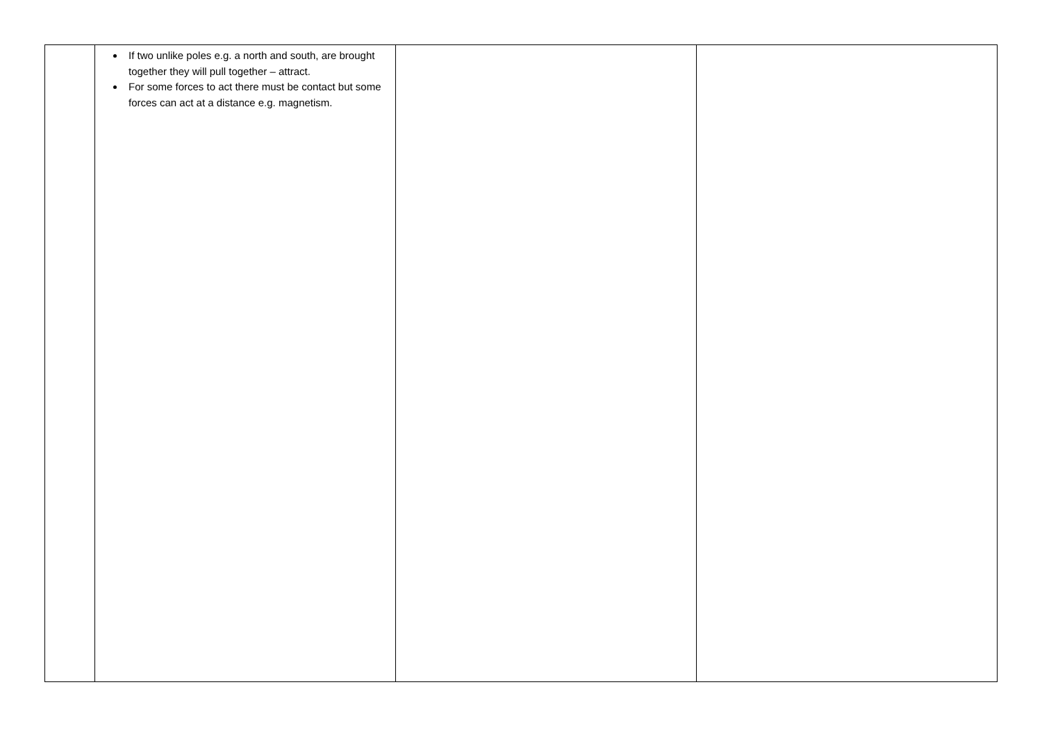| | If two unlike poles e.g. a north and south, are brought together they will pull together – attract. For some forces to act there must be contact but some forces can act at a distance e.g. magnetism. | | |